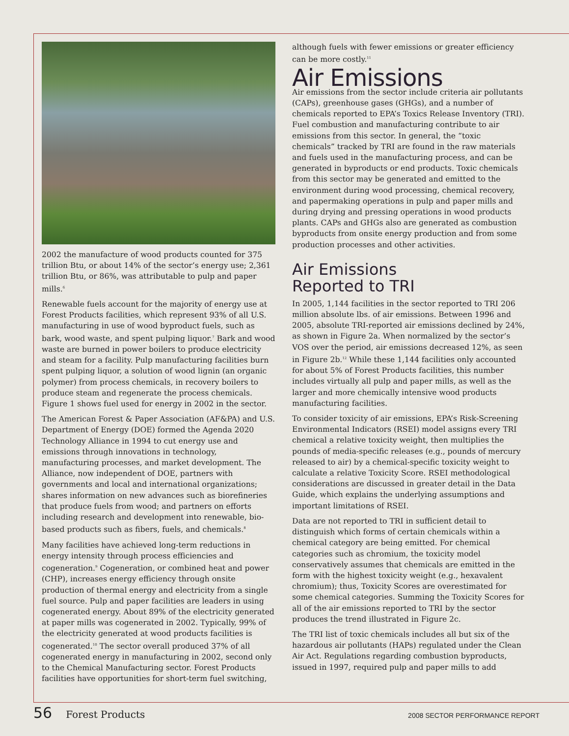2002 the manufacture of wood products counted for 375 trillion Btu, or about 14% of the sector’s energy use; 2,361 trillion Btu, or 86%, was attributable to pulp and paper mills.<sup>6</sup>
Renewable fuels account for the majority of energy use at Forest Products facilities, which represent 93% of all U.S. manufacturing in use of wood byproduct fuels, such as bark, wood waste, and spent pulping liquor.<sup>7</sup> Bark and wood waste are burned in power boilers to produce electricity and steam for a facility. Pulp manufacturing facilities burn spent pulping liquor, a solution of wood lignin (an organic polymer) from process chemicals, in recovery boilers to produce steam and regenerate the process chemicals. Figure 1 shows fuel used for energy in 2002 in the sector.
The American Forest & Paper Association (AF&PA) and U.S. Department of Energy (DOE) formed the Agenda 2020 Technology Alliance in 1994 to cut energy use and emissions through innovations in technology, manufacturing processes, and market development. The Alliance, now independent of DOE, partners with governments and local and international organizations; shares information on new advances such as biorefineries that produce fuels from wood; and partners on efforts including research and development into renewable, bio-based products such as fibers, fuels, and chemicals.<sup>8</sup>
Many facilities have achieved long-term reductions in energy intensity through process efficiencies and cogeneration.<sup>9</sup> Cogeneration, or combined heat and power (CHP), increases energy efficiency through onsite production of thermal energy and electricity from a single fuel source. Pulp and paper facilities are leaders in using cogenerated energy. About 89% of the electricity generated at paper mills was cogenerated in 2002. Typically, 99% of the electricity generated at wood products facilities is cogenerated.<sup>10</sup> The sector overall produced 37% of all cogenerated energy in manufacturing in 2002, second only to the Chemical Manufacturing sector. Forest Products facilities have opportunities for short-term fuel switching,
although fuels with fewer emissions or greater efficiency can be more costly.<sup>11</sup>
Air Emissions
Air emissions from the sector include criteria air pollutants (CAPs), greenhouse gases (GHGs), and a number of chemicals reported to EPA’s Toxics Release Inventory (TRI). Fuel combustion and manufacturing contribute to air emissions from this sector. In general, the “toxic chemicals” tracked by TRI are found in the raw materials and fuels used in the manufacturing process, and can be generated in byproducts or end products. Toxic chemicals from this sector may be generated and emitted to the environment during wood processing, chemical recovery, and papermaking operations in pulp and paper mills and during drying and pressing operations in wood products plants. CAPs and GHGs also are generated as combustion byproducts from onsite energy production and from some production processes and other activities.
Air Emissions
Reported to TRI
In 2005, 1,144 facilities in the sector reported to TRI 206 million absolute lbs. of air emissions. Between 1996 and 2005, absolute TRI-reported air emissions declined by 24%, as shown in Figure 2a. When normalized by the sector’s VOS over the period, air emissions decreased 12%, as seen in Figure 2b.<sup>12</sup> While these 1,144 facilities only accounted for about 5% of Forest Products facilities, this number includes virtually all pulp and paper mills, as well as the larger and more chemically intensive wood products manufacturing facilities.
To consider toxicity of air emissions, EPA’s Risk-Screening Environmental Indicators (RSEI) model assigns every TRI chemical a relative toxicity weight, then multiplies the pounds of media-specific releases (e.g., pounds of mercury released to air) by a chemical-specific toxicity weight to calculate a relative Toxicity Score. RSEI methodological considerations are discussed in greater detail in the Data Guide, which explains the underlying assumptions and important limitations of RSEI.
Data are not reported to TRI in sufficient detail to distinguish which forms of certain chemicals within a chemical category are being emitted. For chemical categories such as chromium, the toxicity model conservatively assumes that chemicals are emitted in the form with the highest toxicity weight (e.g., hexavalent chromium); thus, Toxicity Scores are overestimated for some chemical categories. Summing the Toxicity Scores for all of the air emissions reported to TRI by the sector produces the trend illustrated in Figure 2c.
The TRI list of toxic chemicals includes all but six of the hazardous air pollutants (HAPs) regulated under the Clean Air Act. Regulations regarding combustion byproducts, issued in 1997, required pulp and paper mills to add
56 Forest Products 2008 SECTOR PERFORMANCE REPORT